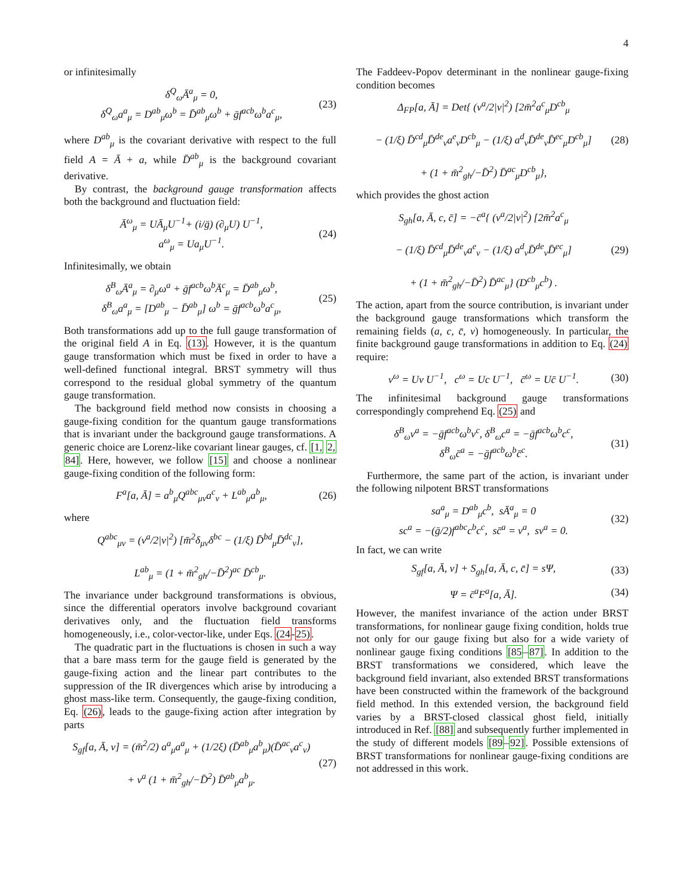4
or infinitesimally
δ<sup>Q</sup><sub>ω</sub>Ā<sup>a</sup><sub>μ</sub> = 0,
δ<sup>Q</sup><sub>ω</sub>a<sup>a</sup><sub>μ</sub> = D<sup>ab</sup><sub>μ</sub>ω<sup>b</sup> = D̄<sup>ab</sup><sub>μ</sub>ω<sup>b</sup> + ḡf<sup>acb</sup>ω<sup>b</sup>a<sup>c</sup><sub>μ</sub>,
(23)
where D<sup>ab</sup><sub>μ</sub> is the covariant derivative with respect to the full field A = Ā + a, while D̄<sup>ab</sup><sub>μ</sub> is the background covariant derivative.
By contrast, the background gauge transformation affects both the background and fluctuation field:
Ā<sup>ω</sup><sub>μ</sub> = UĀ<sub>μ</sub>U<sup>−1</sup>+ (i/ḡ) (∂<sub>μ</sub>U) U<sup>−1</sup>,
a<sup>ω</sup><sub>μ</sub> = Ua<sub>μ</sub>U<sup>−1</sup>.
(24)
Infinitesimally, we obtain
δ<sup>B</sup><sub>ω</sub>Ā<sup>a</sup><sub>μ</sub> = ∂<sub>μ</sub>ω<sup>a</sup> + ḡf<sup>acb</sup>ω<sup>b</sup>Ā<sup>c</sup><sub>μ</sub> = D̄<sup>ab</sup><sub>μ</sub>ω<sup>b</sup>,
δ<sup>B</sup><sub>ω</sub>a<sup>a</sup><sub>μ</sub> = [D<sup>ab</sup><sub>μ</sub> − D̄<sup>ab</sup><sub>μ</sub>] ω<sup>b</sup> = ḡf<sup>acb</sup>ω<sup>b</sup>a<sup>c</sup><sub>μ</sub>,
(25)
Both transformations add up to the full gauge transformation of the original field A in Eq. (13). However, it is the quantum gauge transformation which must be fixed in order to have a well-defined functional integral. BRST symmetry will thus correspond to the residual global symmetry of the quantum gauge transformation.
The background field method now consists in choosing a gauge-fixing condition for the quantum gauge transformations that is invariant under the background gauge transformations. A generic choice are Lorenz-like covariant linear gauges, cf. [1, 2, 84]. Here, however, we follow [15] and choose a nonlinear gauge-fixing condition of the following form:
F<sup>a</sup>[a, Ā] = a<sup>b</sup><sub>μ</sub>Q<sup>abc</sup><sub>μν</sub>a<sup>c</sup><sub>ν</sub> + L<sup>ab</sup><sub>μ</sub>a<sup>b</sup><sub>μ</sub>,
(26)
where
Q<sup>abc</sup><sub>μν</sub> = (v<sup>a</sup>/2|v|<sup>2</sup>) [m̄<sup>2</sup>δ<sub>μν</sub>δ<sup>bc</sup> − (1/ξ) D̄<sup>bd</sup><sub>μ</sub>D̄<sup>dc</sup><sub>ν</sub>],
L<sup>ab</sup><sub>μ</sub> = (1 + m̄<sup>2</sup><sub>gh</sub>/−D̄<sup>2</sup>)<sup>ac</sup> D̄<sup>cb</sup><sub>μ</sub>.
The invariance under background transformations is obvious, since the differential operators involve background covariant derivatives only, and the fluctuation field transforms homogeneously, i.e., color-vector-like, under Eqs. (24-25).
The quadratic part in the fluctuations is chosen in such a way that a bare mass term for the gauge field is generated by the gauge-fixing action and the linear part contributes to the suppression of the IR divergences which arise by introducing a ghost mass-like term. Consequently, the gauge-fixing condition, Eq. (26), leads to the gauge-fixing action after integration by parts
S<sub>gf</sub>[a, Ā, v] = (m̄<sup>2</sup>/2) a<sup>a</sup><sub>μ</sub>a<sup>a</sup><sub>μ</sub> + (1/2ξ) (D̄<sup>ab</sup><sub>μ</sub>a<sup>b</sup><sub>μ</sub>)(D̄<sup>ac</sup><sub>ν</sub>a<sup>c</sup><sub>ν</sub>)
+ v<sup>a</sup> (1 + m̄<sup>2</sup><sub>gh</sub>/−D̄<sup>2</sup>) D̄<sup>ab</sup><sub>μ</sub>a<sup>b</sup><sub>μ</sub>.
(27)
The Faddeev-Popov determinant in the nonlinear gauge-fixing condition becomes
Δ<sub>FP</sub>[a, Ā] = Det{ (v<sup>a</sup>/2|v|<sup>2</sup>) [2m̄<sup>2</sup>a<sup>c</sup><sub>μ</sub>D<sup>cb</sup><sub>μ</sub>
− (1/ξ) D̄<sup>cd</sup><sub>μ</sub>D̄<sup>de</sup><sub>ν</sub>a<sup>e</sup><sub>ν</sub>D<sup>cb</sup><sub>μ</sub> − (1/ξ) a<sup>d</sup><sub>ν</sub>D̄<sup>de</sup><sub>ν</sub>D̄<sup>ec</sup><sub>μ</sub>D<sup>cb</sup><sub>μ</sub>]
+ (1 + m̄<sup>2</sup><sub>gh</sub>/−D̄<sup>2</sup>) D̄<sup>ac</sup><sub>μ</sub>D<sup>cb</sup><sub>μ</sub>},
(28)
which provides the ghost action
S<sub>gh</sub>[a, Ā, c, c̄] = −c̄<sup>a</sup>{ (v<sup>a</sup>/2|v|<sup>2</sup>) [2m̄<sup>2</sup>a<sup>c</sup><sub>μ</sub>
− (1/ξ) D̄<sup>cd</sup><sub>μ</sub>D̄<sup>de</sup><sub>ν</sub>a<sup>e</sup><sub>ν</sub> − (1/ξ) a<sup>d</sup><sub>ν</sub>D̄<sup>de</sup><sub>ν</sub>D̄<sup>ec</sup><sub>μ</sub>]
+ (1 + m̄<sup>2</sup><sub>gh</sub>/−D̄<sup>2</sup>) D̄<sup>ac</sup><sub>μ</sub>} (D<sup>cb</sup><sub>μ</sub>c<sup>b</sup>) .
(29)
The action, apart from the source contribution, is invariant under the background gauge transformations which transform the remaining fields (a, c, c̄, v) homogeneously. In particular, the finite background gauge transformations in addition to Eq. (24) require:
v<sup>ω</sup> = Uv U<sup>−1</sup>, c<sup>ω</sup> = Uc U<sup>−1</sup>, c̄<sup>ω</sup> = Uc̄ U<sup>−1</sup>.
(30)
The infinitesimal background gauge transformations correspondingly comprehend Eq. (25) and
δ<sup>B</sup><sub>ω</sub>v<sup>a</sup> = −ḡf<sup>acb</sup>ω<sup>b</sup>v<sup>c</sup>, δ<sup>B</sup><sub>ω</sub>c<sup>a</sup> = −ḡf<sup>acb</sup>ω<sup>b</sup>c<sup>c</sup>,
δ<sup>B</sup><sub>ω</sub>c̄<sup>a</sup> = −ḡf<sup>acb</sup>ω<sup>b</sup>c̄<sup>c</sup>.
(31)
Furthermore, the same part of the action, is invariant under the following nilpotent BRST transformations
sa<sup>a</sup><sub>μ</sub> = D<sup>ab</sup><sub>μ</sub>c<sup>b</sup>, sĀ<sup>a</sup><sub>μ</sub> = 0
sc<sup>a</sup> = −(ḡ/2)f<sup>abc</sup>c<sup>b</sup>c<sup>c</sup>, sc̄<sup>a</sup> = v<sup>a</sup>, sv<sup>a</sup> = 0.
(32)
In fact, we can write
S<sub>gf</sub>[a, Ā, v] + S<sub>gh</sub>[a, Ā, c, c̄] = sΨ,
(33)
Ψ = c̄<sup>a</sup>F<sup>a</sup>[a, Ā]. (34)
However, the manifest invariance of the action under BRST transformations, for nonlinear gauge fixing condition, holds true not only for our gauge fixing but also for a wide variety of nonlinear gauge fixing conditions [85–87]. In addition to the BRST transformations we considered, which leave the background field invariant, also extended BRST transformations have been constructed within the framework of the background field method. In this extended version, the background field varies by a BRST-closed classical ghost field, initially introduced in Ref. [88] and subsequently further implemented in the study of different models [89–92]. Possible extensions of BRST transformations for nonlinear gauge-fixing conditions are not addressed in this work.